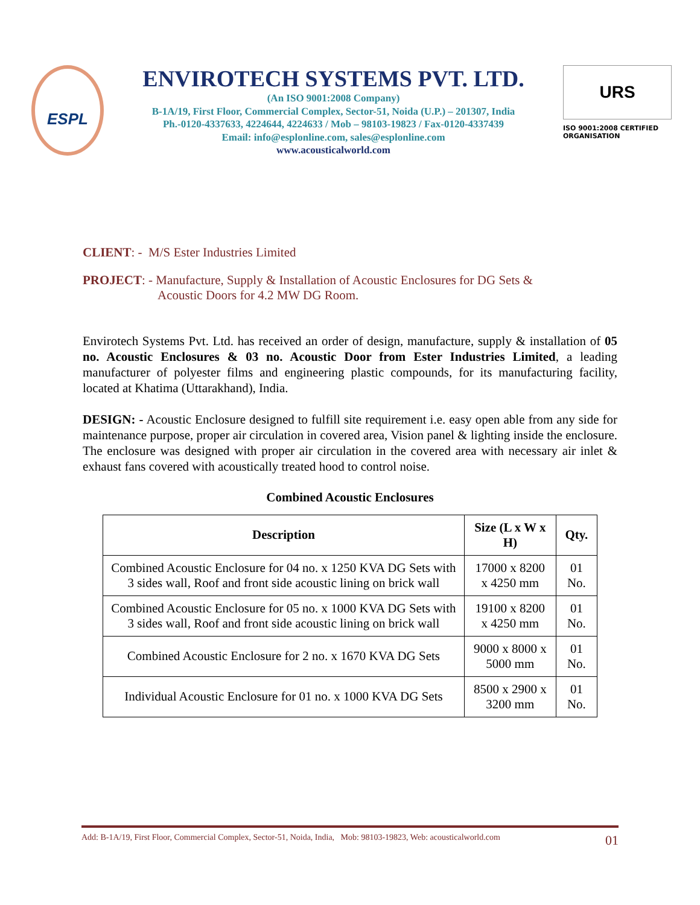ESPL
ENVIROTECH SYSTEMS PVT. LTD.
(An ISO 9001:2008 Company)
B-1A/19, First Floor, Commercial Complex, Sector-51, Noida (U.P.) – 201307, India
Ph.-0120-4337633, 4224644, 4224633 / Mob – 98103-19823 / Fax-0120-4337439
Email: info@esplonline.com, sales@esplonline.com
www.acousticalworld.com
URS
ISO 9001:2008 CERTIFIED ORGANISATION
CLIENT: - M/S Ester Industries Limited
PROJECT: - Manufacture, Supply & Installation of Acoustic Enclosures for DG Sets &
Acoustic Doors for 4.2 MW DG Room.
Envirotech Systems Pvt. Ltd. has received an order of design, manufacture, supply & installation of 05 no. Acoustic Enclosures & 03 no. Acoustic Door from Ester Industries Limited, a leading manufacturer of polyester films and engineering plastic compounds, for its manufacturing facility, located at Khatima (Uttarakhand), India.
DESIGN: - Acoustic Enclosure designed to fulfill site requirement i.e. easy open able from any side for maintenance purpose, proper air circulation in covered area, Vision panel & lighting inside the enclosure. The enclosure was designed with proper air circulation in the covered area with necessary air inlet & exhaust fans covered with acoustically treated hood to control noise.
Combined Acoustic Enclosures
| Description | Size (L x W x H) | Qty. |
| --- | --- | --- |
| Combined Acoustic Enclosure for 04 no. x 1250 KVA DG Sets with 3 sides wall, Roof and front side acoustic lining on brick wall | 17000 x 8200 x 4250 mm | 01 No. |
| Combined Acoustic Enclosure for 05 no. x 1000 KVA DG Sets with 3 sides wall, Roof and front side acoustic lining on brick wall | 19100 x 8200 x 4250 mm | 01 No. |
| Combined Acoustic Enclosure for 2 no. x 1670 KVA DG Sets | 9000 x 8000 x 5000 mm | 01 No. |
| Individual Acoustic Enclosure for 01 no. x 1000 KVA DG Sets | 8500 x 2900 x 3200 mm | 01 No. |
Add: B-1A/19, First Floor, Commercial Complex, Sector-51, Noida, India, Mob: 98103-19823, Web: acousticalworld.com 01